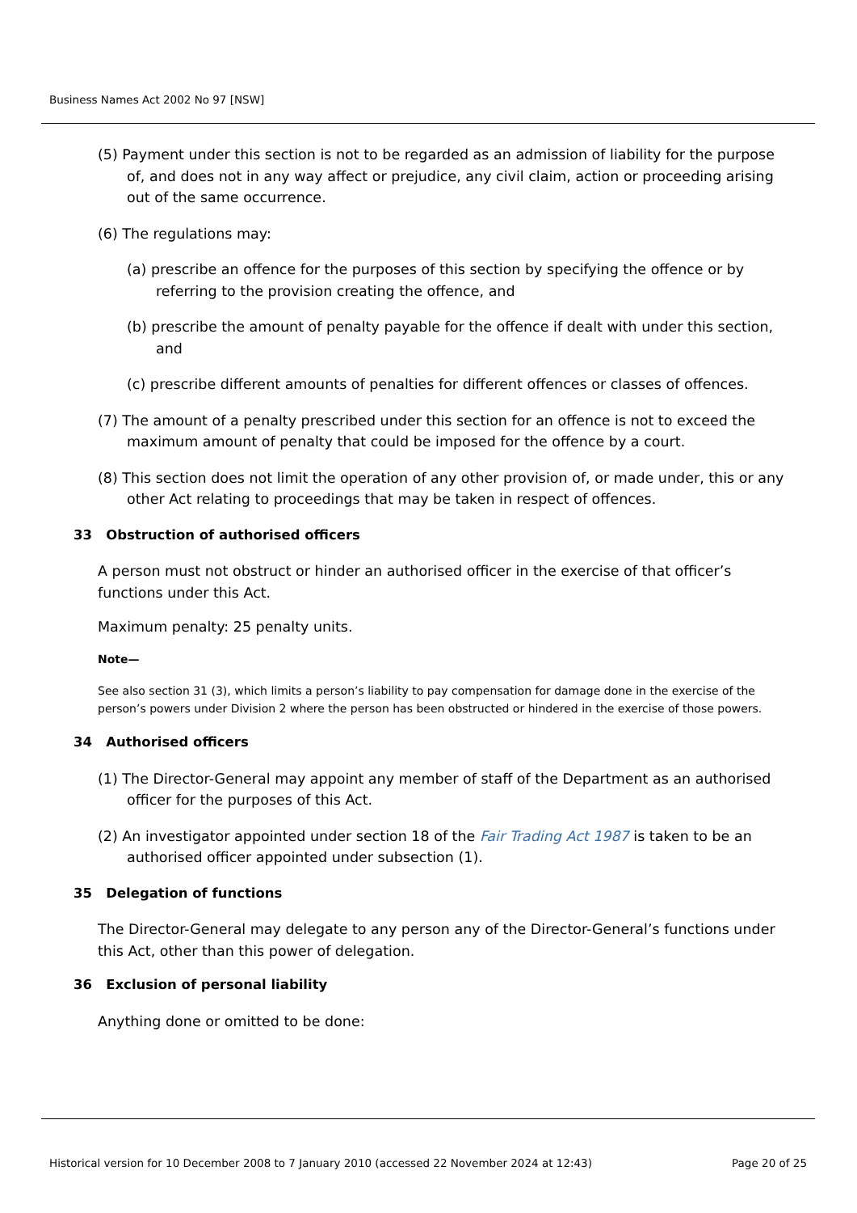Business Names Act 2002 No 97 [NSW]
(5) Payment under this section is not to be regarded as an admission of liability for the purpose of, and does not in any way affect or prejudice, any civil claim, action or proceeding arising out of the same occurrence.
(6) The regulations may:
(a) prescribe an offence for the purposes of this section by specifying the offence or by referring to the provision creating the offence, and
(b) prescribe the amount of penalty payable for the offence if dealt with under this section, and
(c) prescribe different amounts of penalties for different offences or classes of offences.
(7) The amount of a penalty prescribed under this section for an offence is not to exceed the maximum amount of penalty that could be imposed for the offence by a court.
(8) This section does not limit the operation of any other provision of, or made under, this or any other Act relating to proceedings that may be taken in respect of offences.
33 Obstruction of authorised officers
A person must not obstruct or hinder an authorised officer in the exercise of that officer’s functions under this Act.
Maximum penalty: 25 penalty units.
Note—
See also section 31 (3), which limits a person’s liability to pay compensation for damage done in the exercise of the person’s powers under Division 2 where the person has been obstructed or hindered in the exercise of those powers.
34 Authorised officers
(1) The Director-General may appoint any member of staff of the Department as an authorised officer for the purposes of this Act.
(2) An investigator appointed under section 18 of the Fair Trading Act 1987 is taken to be an authorised officer appointed under subsection (1).
35 Delegation of functions
The Director-General may delegate to any person any of the Director-General’s functions under this Act, other than this power of delegation.
36 Exclusion of personal liability
Anything done or omitted to be done:
Historical version for 10 December 2008 to 7 January 2010 (accessed 22 November 2024 at 12:43) Page 20 of 25